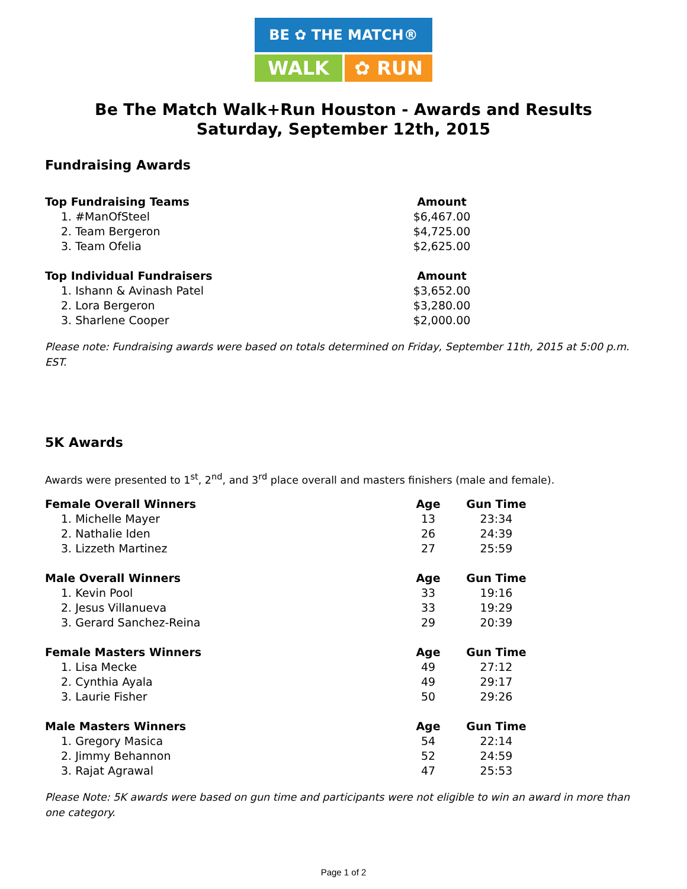BE ✿ THE MATCH®
WALK ✿ RUN
Be The Match Walk+Run Houston - Awards and Results
Saturday, September 12th, 2015
Fundraising Awards
| Top Fundraising Teams | Amount |
| --- | --- |
| 1. #ManOfSteel | $6,467.00 |
| 2. Team Bergeron | $4,725.00 |
| 3. Team Ofelia | $2,625.00 |
| Top Individual Fundraisers | Amount |
| 1. Ishann & Avinash Patel | $3,652.00 |
| 2. Lora Bergeron | $3,280.00 |
| 3. Sharlene Cooper | $2,000.00 |
Please note: Fundraising awards were based on totals determined on Friday, September 11th, 2015 at 5:00 p.m. EST.
5K Awards
Awards were presented to 1<sup>st</sup>, 2<sup>nd</sup>, and 3<sup>rd</sup> place overall and masters finishers (male and female).
| Female Overall Winners | Age | Gun Time |
| --- | --- | --- |
| 1. Michelle Mayer | 13 | 23:34 |
| 2. Nathalie Iden | 26 | 24:39 |
| 3. Lizzeth Martinez | 27 | 25:59 |
| Male Overall Winners | Age | Gun Time |
| 1. Kevin Pool | 33 | 19:16 |
| 2. Jesus Villanueva | 33 | 19:29 |
| 3. Gerard Sanchez-Reina | 29 | 20:39 |
| Female Masters Winners | Age | Gun Time |
| 1. Lisa Mecke | 49 | 27:12 |
| 2. Cynthia Ayala | 49 | 29:17 |
| 3. Laurie Fisher | 50 | 29:26 |
| Male Masters Winners | Age | Gun Time |
| 1. Gregory Masica | 54 | 22:14 |
| 2. Jimmy Behannon | 52 | 24:59 |
| 3. Rajat Agrawal | 47 | 25:53 |
Please Note: 5K awards were based on gun time and participants were not eligible to win an award in more than one category.
Page 1 of 2